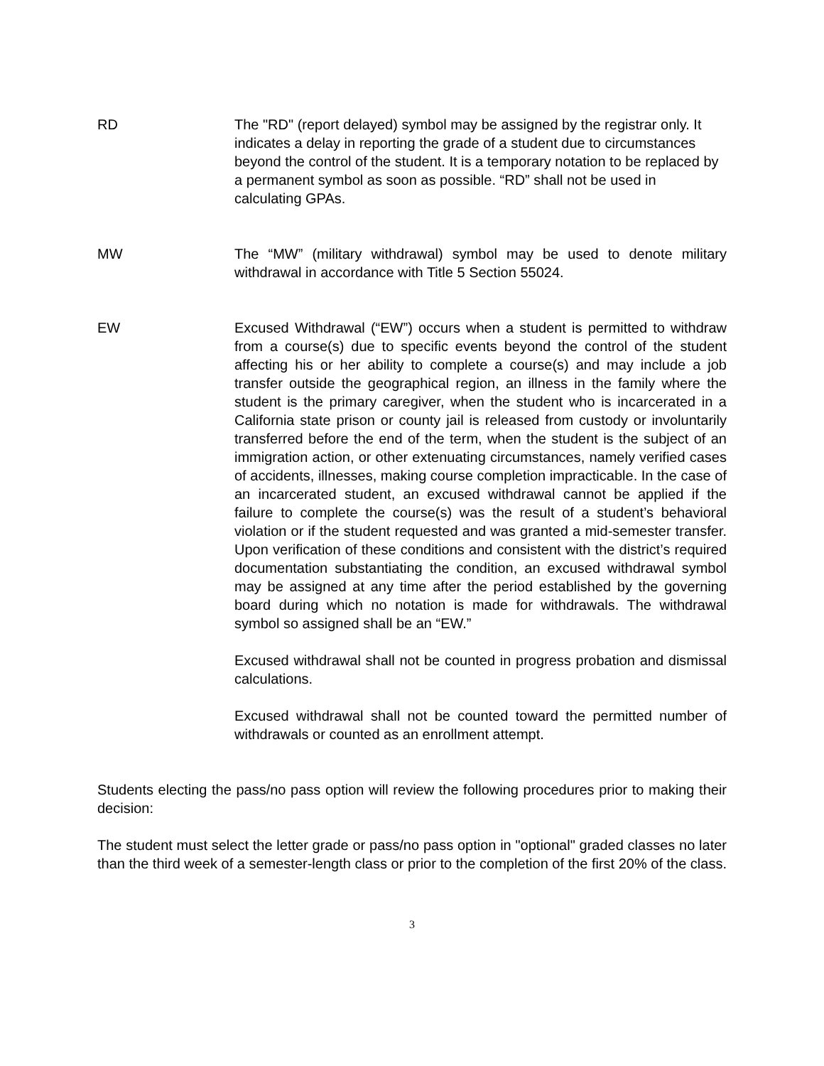RD The "RD" (report delayed) symbol may be assigned by the registrar only. It indicates a delay in reporting the grade of a student due to circumstances beyond the control of the student. It is a temporary notation to be replaced by a permanent symbol as soon as possible. “RD” shall not be used in calculating GPAs.
MW The “MW” (military withdrawal) symbol may be used to denote military withdrawal in accordance with Title 5 Section 55024.
EW Excused Withdrawal (“EW”) occurs when a student is permitted to withdraw from a course(s) due to specific events beyond the control of the student affecting his or her ability to complete a course(s) and may include a job transfer outside the geographical region, an illness in the family where the student is the primary caregiver, when the student who is incarcerated in a California state prison or county jail is released from custody or involuntarily transferred before the end of the term, when the student is the subject of an immigration action, or other extenuating circumstances, namely verified cases of accidents, illnesses, making course completion impracticable. In the case of an incarcerated student, an excused withdrawal cannot be applied if the failure to complete the course(s) was the result of a student’s behavioral violation or if the student requested and was granted a mid-semester transfer. Upon verification of these conditions and consistent with the district’s required documentation substantiating the condition, an excused withdrawal symbol may be assigned at any time after the period established by the governing board during which no notation is made for withdrawals. The withdrawal symbol so assigned shall be an “EW.”
Excused withdrawal shall not be counted in progress probation and dismissal calculations.
Excused withdrawal shall not be counted toward the permitted number of withdrawals or counted as an enrollment attempt.
Students electing the pass/no pass option will review the following procedures prior to making their decision:
The student must select the letter grade or pass/no pass option in "optional" graded classes no later than the third week of a semester-length class or prior to the completion of the first 20% of the class.
3